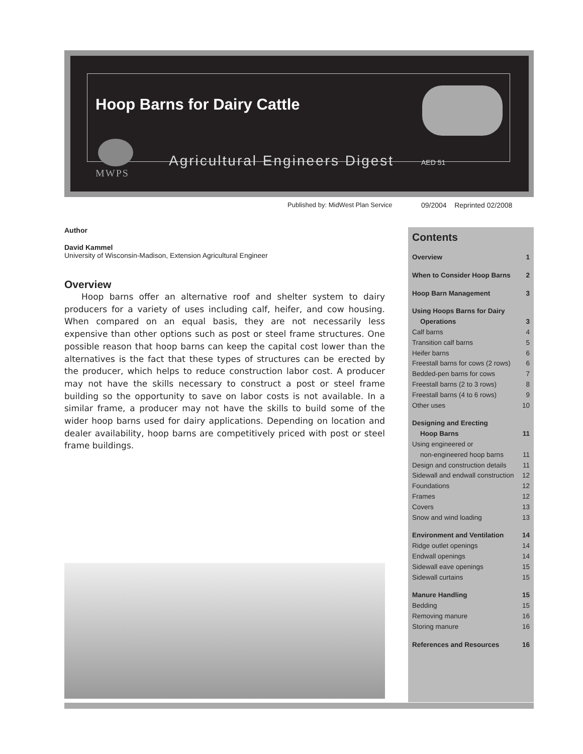Hoop Barns for Dairy Cattle
Agricultural Engineers Digest AED 51
MWPS
Published by: MidWest Plan Service
09/2004 Reprinted 02/2008
Author
David Kammel
University of Wisconsin-Madison, Extension Agricultural Engineer
Overview
Hoop barns offer an alternative roof and shelter system to dairy producers for a variety of uses including calf, heifer, and cow housing. When compared on an equal basis, they are not necessarily less expensive than other options such as post or steel frame structures. One possible reason that hoop barns can keep the capital cost lower than the alternatives is the fact that these types of structures can be erected by the producer, which helps to reduce construction labor cost. A producer may not have the skills necessary to construct a post or steel frame building so the opportunity to save on labor costs is not available. In a similar frame, a producer may not have the skills to build some of the wider hoop barns used for dairy applications. Depending on location and dealer availability, hoop barns are competitively priced with post or steel frame buildings.
Contents
Overview 1
When to Consider Hoop Barns 2
Hoop Barn Management 3
Using Hoops Barns for Dairy
Operations 3
Calf barns 4
Transition calf barns 5
Heifer barns 6
Freestall barns for cows (2 rows) 6
Bedded-pen barns for cows 7
Freestall barns (2 to 3 rows) 8
Freestall barns (4 to 6 rows) 9
Other uses 10
Designing and Erecting
Hoop Barns 11
Using engineered or
non-engineered hoop barns 11
Design and construction details 11
Sidewall and endwall construction 12
Foundations 12
Frames 12
Covers 13
Snow and wind loading 13
Environment and Ventilation 14
Ridge outlet openings 14
Endwall openings 14
Sidewall eave openings 15
Sidewall curtains 15
Manure Handling 15
Bedding 15
Removing manure 16
Storing manure 16
References and Resources 16